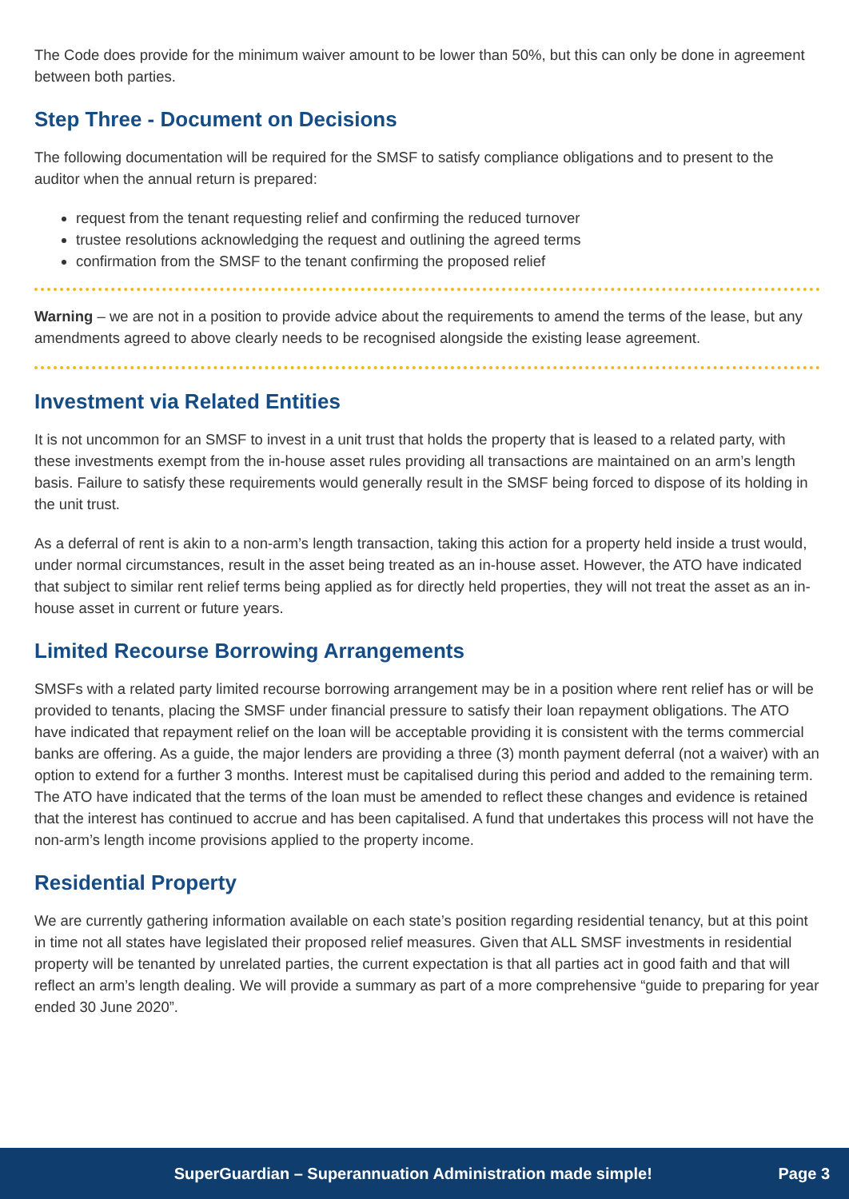The Code does provide for the minimum waiver amount to be lower than 50%, but this can only be done in agreement between both parties.
Step Three - Document on Decisions
The following documentation will be required for the SMSF to satisfy compliance obligations and to present to the auditor when the annual return is prepared:
request from the tenant requesting relief and confirming the reduced turnover
trustee resolutions acknowledging the request and outlining the agreed terms
confirmation from the SMSF to the tenant confirming the proposed relief
Warning – we are not in a position to provide advice about the requirements to amend the terms of the lease, but any amendments agreed to above clearly needs to be recognised alongside the existing lease agreement.
Investment via Related Entities
It is not uncommon for an SMSF to invest in a unit trust that holds the property that is leased to a related party, with these investments exempt from the in-house asset rules providing all transactions are maintained on an arm’s length basis. Failure to satisfy these requirements would generally result in the SMSF being forced to dispose of its holding in the unit trust.
As a deferral of rent is akin to a non-arm’s length transaction, taking this action for a property held inside a trust would, under normal circumstances, result in the asset being treated as an in-house asset. However, the ATO have indicated that subject to similar rent relief terms being applied as for directly held properties, they will not treat the asset as an in-house asset in current or future years.
Limited Recourse Borrowing Arrangements
SMSFs with a related party limited recourse borrowing arrangement may be in a position where rent relief has or will be provided to tenants, placing the SMSF under financial pressure to satisfy their loan repayment obligations. The ATO have indicated that repayment relief on the loan will be acceptable providing it is consistent with the terms commercial banks are offering. As a guide, the major lenders are providing a three (3) month payment deferral (not a waiver) with an option to extend for a further 3 months. Interest must be capitalised during this period and added to the remaining term. The ATO have indicated that the terms of the loan must be amended to reflect these changes and evidence is retained that the interest has continued to accrue and has been capitalised. A fund that undertakes this process will not have the non-arm’s length income provisions applied to the property income.
Residential Property
We are currently gathering information available on each state’s position regarding residential tenancy, but at this point in time not all states have legislated their proposed relief measures. Given that ALL SMSF investments in residential property will be tenanted by unrelated parties, the current expectation is that all parties act in good faith and that will reflect an arm’s length dealing. We will provide a summary as part of a more comprehensive “guide to preparing for year ended 30 June 2020”.
SuperGuardian – Superannuation Administration made simple! Page 3